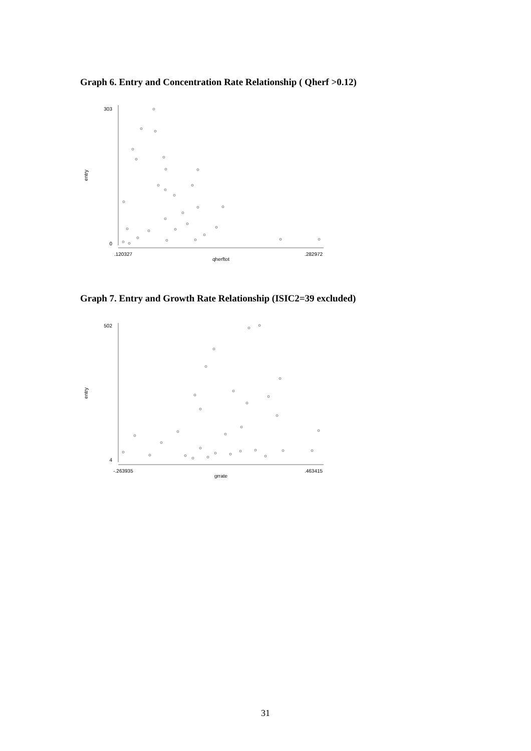Graph 6. Entry and Concentration Rate Relationship ( Qherf >0.12)
303
0
entry
.120327
.282972
qherftot
Graph 7. Entry and Growth Rate Relationship (ISIC2=39 excluded)
502
4
entry
-.263935
.463415
grrate
31